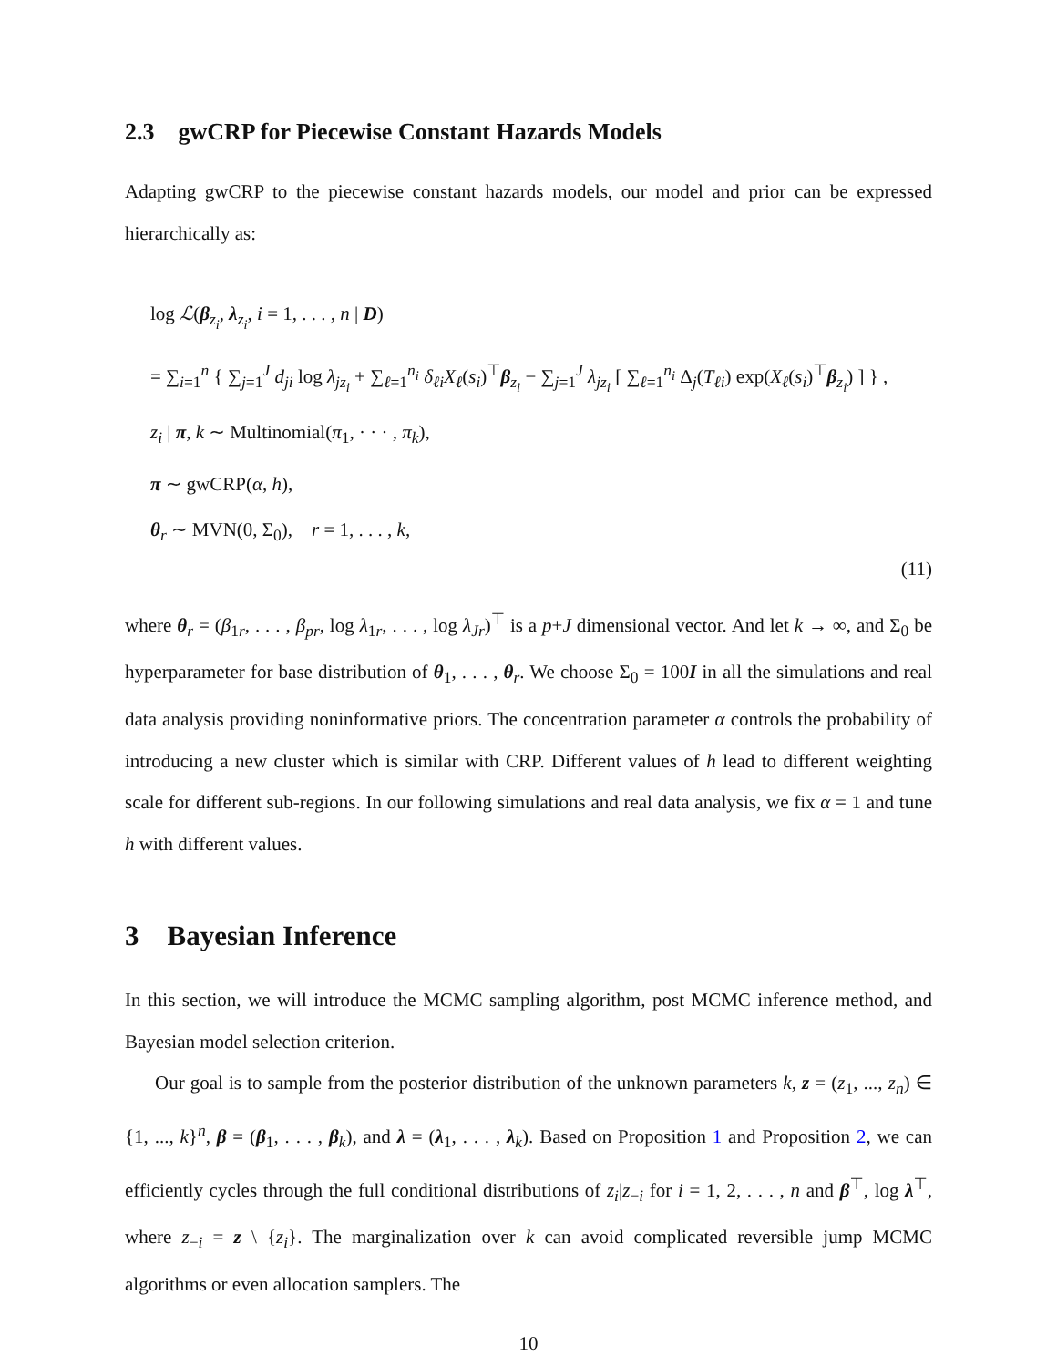2.3 gwCRP for Piecewise Constant Hazards Models
Adapting gwCRP to the piecewise constant hazards models, our model and prior can be expressed hierarchically as:
log ℒ(β<sub>z<sub>i</sub></sub>, λ<sub>z<sub>i</sub></sub>, i = 1, . . . , n | D)
= ∑<sub>i=1</sub><sup>n</sup> { ∑<sub>j=1</sub><sup>J</sup> d<sub>ji</sub> log λ<sub>jz<sub>i</sub></sub> + ∑<sub>ℓ=1</sub><sup>n<sub>i</sub></sup> δ<sub>ℓi</sub>X<sub>ℓ</sub>(s<sub>i</sub>)<sup>⊤</sup>β<sub>z<sub>i</sub></sub> − ∑<sub>j=1</sub><sup>J</sup> λ<sub>jz<sub>i</sub></sub> [ ∑<sub>ℓ=1</sub><sup>n<sub>i</sub></sup> Δ<sub>j</sub>(T<sub>ℓi</sub>) exp(X<sub>ℓ</sub>(s<sub>i</sub>)<sup>⊤</sup>β<sub>z<sub>i</sub></sub>) ] } ,
z<sub>i</sub> | π, k ∼ Multinomial(π<sub>1</sub>, · · · , π<sub>k</sub>),
π ∼ gwCRP(α, h),
θ<sub>r</sub> ∼ MVN(0, Σ<sub>0</sub>), r = 1, . . . , k,
(11)
where θ<sub>r</sub> = (β<sub>1r</sub>, . . . , β<sub>pr</sub>, log λ<sub>1r</sub>, . . . , log λ<sub>Jr</sub>)<sup>⊤</sup> is a p+J dimensional vector. And let k → ∞, and Σ<sub>0</sub> be hyperparameter for base distribution of θ<sub>1</sub>, . . . , θ<sub>r</sub>. We choose Σ<sub>0</sub> = 100I in all the simulations and real data analysis providing noninformative priors. The concentration parameter α controls the probability of introducing a new cluster which is similar with CRP. Different values of h lead to different weighting scale for different sub-regions. In our following simulations and real data analysis, we fix α = 1 and tune h with different values.
3 Bayesian Inference
In this section, we will introduce the MCMC sampling algorithm, post MCMC inference method, and Bayesian model selection criterion.
Our goal is to sample from the posterior distribution of the unknown parameters k, z = (z<sub>1</sub>, ..., z<sub>n</sub>) ∈ {1, ..., k}<sup>n</sup>, β = (β<sub>1</sub>, . . . , β<sub>k</sub>), and λ = (λ<sub>1</sub>, . . . , λ<sub>k</sub>). Based on Proposition 1 and Proposition 2, we can efficiently cycles through the full conditional distributions of z<sub>i</sub>|z<sub>−i</sub> for i = 1, 2, . . . , n and β<sup>⊤</sup>, log λ<sup>⊤</sup>, where z<sub>−i</sub> = z \ {z<sub>i</sub>}. The marginalization over k can avoid complicated reversible jump MCMC algorithms or even allocation samplers. The
10